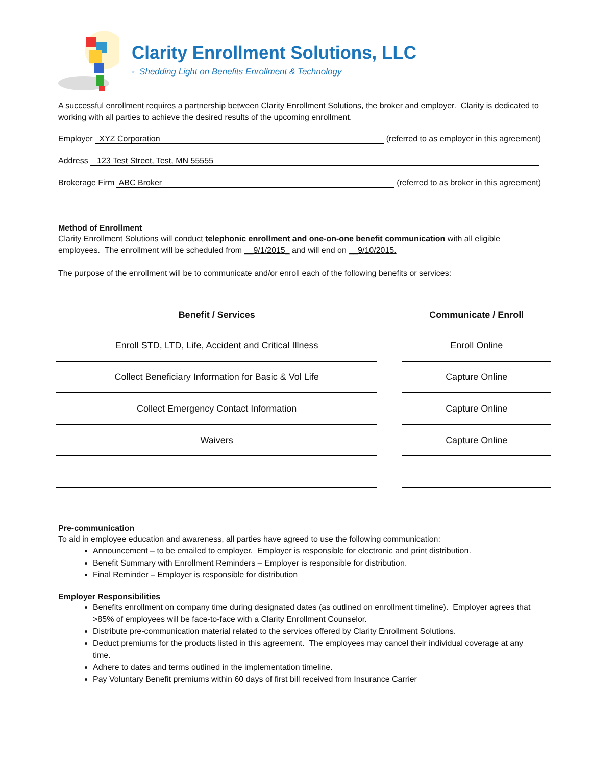Clarity Enrollment Solutions, LLC
- Shedding Light on Benefits Enrollment & Technology
A successful enrollment requires a partnership between Clarity Enrollment Solutions, the broker and employer. Clarity is dedicated to working with all parties to achieve the desired results of the upcoming enrollment.
Employer XYZ Corporation (referred to as employer in this agreement)
Address 123 Test Street, Test, MN 55555
Brokerage Firm ABC Broker (referred to as broker in this agreement)
Method of Enrollment
Clarity Enrollment Solutions will conduct telephonic enrollment and one-on-one benefit communication with all eligible employees. The enrollment will be scheduled from __9/1/2015_ and will end on __9/10/2015.
The purpose of the enrollment will be to communicate and/or enroll each of the following benefits or services:
| Benefit / Services | | Communicate / Enroll |
| Enroll STD, LTD, Life, Accident and Critical Illness | | Enroll Online |
| Collect Beneficiary Information for Basic & Vol Life | | Capture Online |
| Collect Emergency Contact Information | | Capture Online |
| Waivers | | Capture Online |
Pre-communication
To aid in employee education and awareness, all parties have agreed to use the following communication:
Announcement – to be emailed to employer. Employer is responsible for electronic and print distribution.
Benefit Summary with Enrollment Reminders – Employer is responsible for distribution.
Final Reminder – Employer is responsible for distribution
Employer Responsibilities
Benefits enrollment on company time during designated dates (as outlined on enrollment timeline). Employer agrees that >85% of employees will be face-to-face with a Clarity Enrollment Counselor.
Distribute pre-communication material related to the services offered by Clarity Enrollment Solutions.
Deduct premiums for the products listed in this agreement. The employees may cancel their individual coverage at any time.
Adhere to dates and terms outlined in the implementation timeline.
Pay Voluntary Benefit premiums within 60 days of first bill received from Insurance Carrier